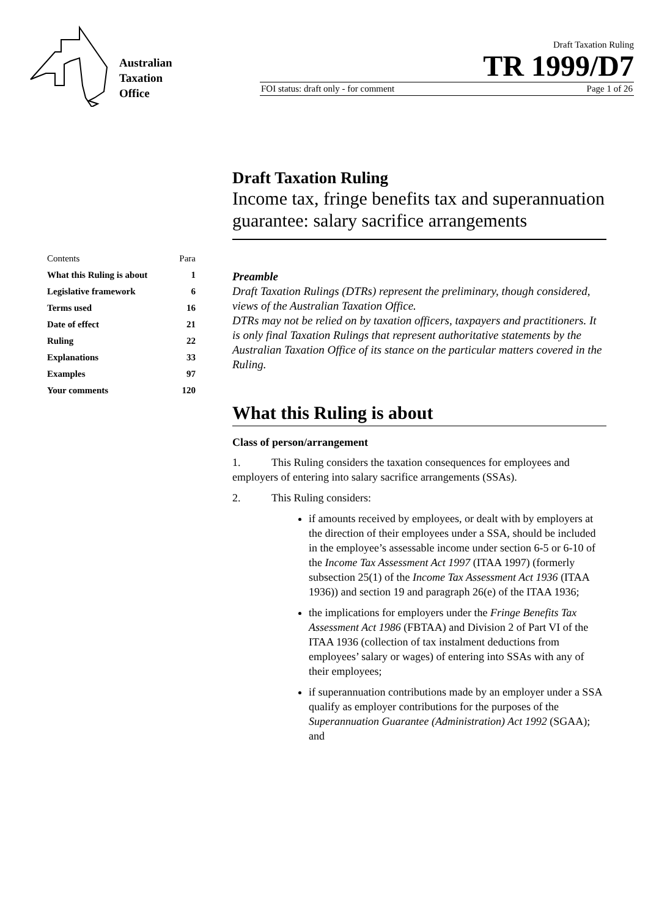Australian
Taxation
Office
Draft Taxation Ruling
TR 1999/D7
FOI status: draft only - for comment Page 1 of 26
| Contents | Para |
| What this Ruling is about | 1 |
| Legislative framework | 6 |
| Terms used | 16 |
| Date of effect | 21 |
| Ruling | 22 |
| Explanations | 33 |
| Examples | 97 |
| Your comments | 120 |
Draft Taxation Ruling
Income tax, fringe benefits tax and superannuation guarantee: salary sacrifice arrangements
Preamble
Draft Taxation Rulings (DTRs) represent the preliminary, though considered, views of the Australian Taxation Office.
DTRs may not be relied on by taxation officers, taxpayers and practitioners. It is only final Taxation Rulings that represent authoritative statements by the Australian Taxation Office of its stance on the particular matters covered in the Ruling.
What this Ruling is about
Class of person/arrangement
1. This Ruling considers the taxation consequences for employees and employers of entering into salary sacrifice arrangements (SSAs).
2. This Ruling considers:
if amounts received by employees, or dealt with by employers at the direction of their employees under a SSA, should be included in the employee’s assessable income under section 6-5 or 6-10 of the Income Tax Assessment Act 1997 (ITAA 1997) (formerly subsection 25(1) of the Income Tax Assessment Act 1936 (ITAA 1936)) and section 19 and paragraph 26(e) of the ITAA 1936;
the implications for employers under the Fringe Benefits Tax Assessment Act 1986 (FBTAA) and Division 2 of Part VI of the ITAA 1936 (collection of tax instalment deductions from employees’ salary or wages) of entering into SSAs with any of their employees;
if superannuation contributions made by an employer under a SSA qualify as employer contributions for the purposes of the Superannuation Guarantee (Administration) Act 1992 (SGAA); and